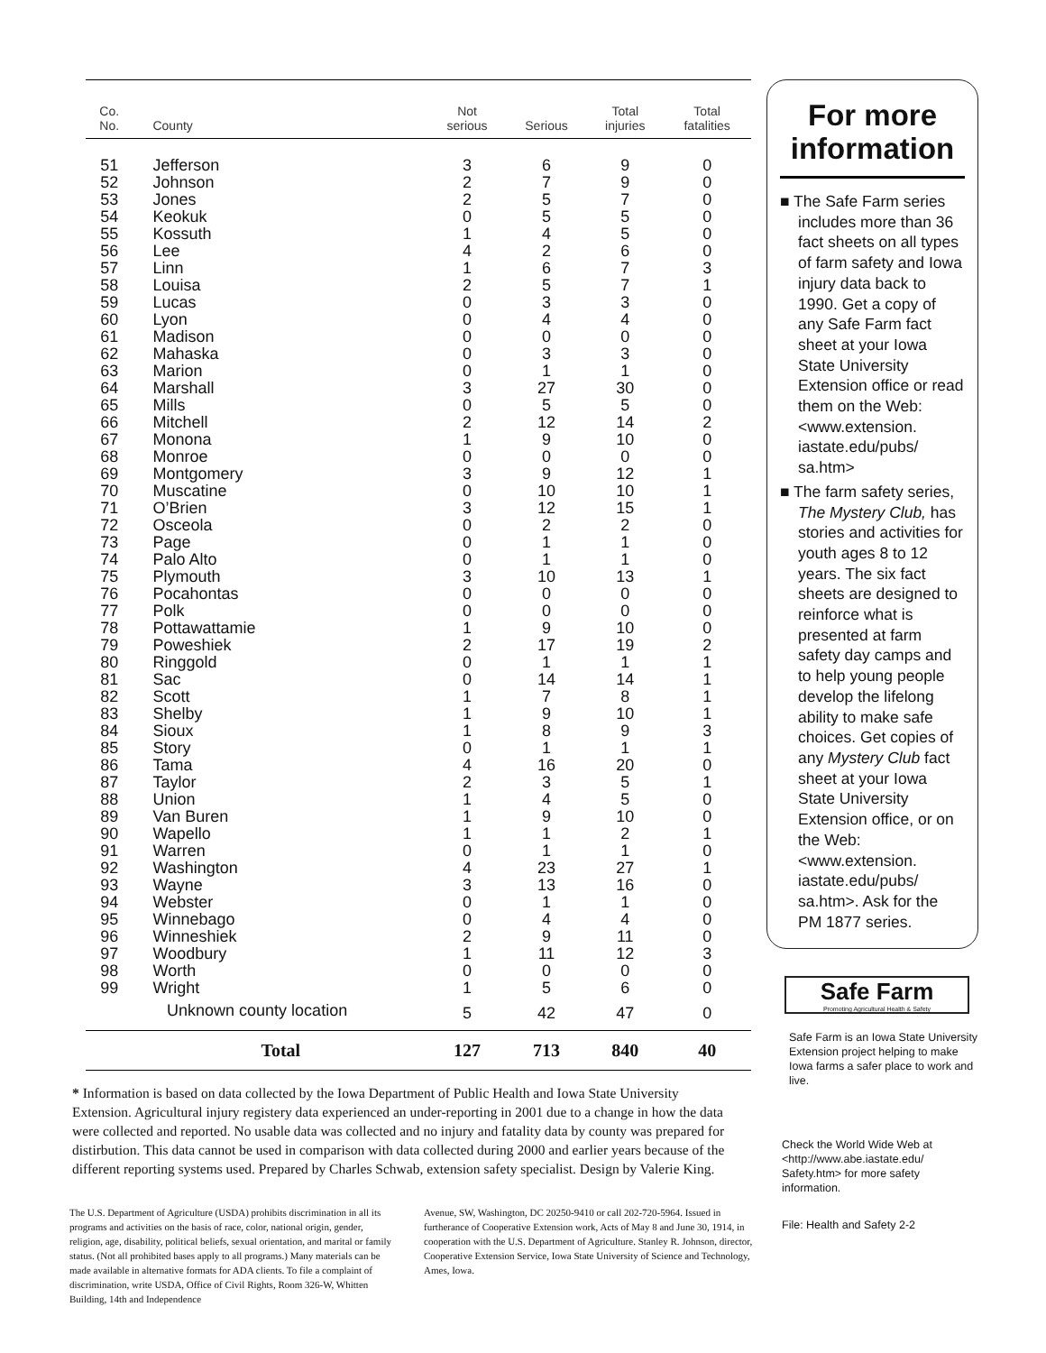| Co. No. | County | Not serious | Serious | Total injuries | Total fatalities | |
| --- | --- | --- | --- | --- | --- | --- |
| 51 | Jefferson | 3 | 6 | 9 | 0 | |
| 52 | Johnson | 2 | 7 | 9 | 0 | |
| 53 | Jones | 2 | 5 | 7 | 0 | |
| 54 | Keokuk | 0 | 5 | 5 | 0 | |
| 55 | Kossuth | 1 | 4 | 5 | 0 | |
| 56 | Lee | 4 | 2 | 6 | 0 | |
| 57 | Linn | 1 | 6 | 7 | 3 | |
| 58 | Louisa | 2 | 5 | 7 | 1 | |
| 59 | Lucas | 0 | 3 | 3 | 0 | |
| 60 | Lyon | 0 | 4 | 4 | 0 | |
| 61 | Madison | 0 | 0 | 0 | 0 | |
| 62 | Mahaska | 0 | 3 | 3 | 0 | |
| 63 | Marion | 0 | 1 | 1 | 0 | |
| 64 | Marshall | 3 | 27 | 30 | 0 | |
| 65 | Mills | 0 | 5 | 5 | 0 | |
| 66 | Mitchell | 2 | 12 | 14 | 2 | |
| 67 | Monona | 1 | 9 | 10 | 0 | |
| 68 | Monroe | 0 | 0 | 0 | 0 | |
| 69 | Montgomery | 3 | 9 | 12 | 1 | |
| 70 | Muscatine | 0 | 10 | 10 | 1 | |
| 71 | O’Brien | 3 | 12 | 15 | 1 | |
| 72 | Osceola | 0 | 2 | 2 | 0 | |
| 73 | Page | 0 | 1 | 1 | 0 | |
| 74 | Palo Alto | 0 | 1 | 1 | 0 | |
| 75 | Plymouth | 3 | 10 | 13 | 1 | |
| 76 | Pocahontas | 0 | 0 | 0 | 0 | |
| 77 | Polk | 0 | 0 | 0 | 0 | |
| 78 | Pottawattamie | 1 | 9 | 10 | 0 | |
| 79 | Poweshiek | 2 | 17 | 19 | 2 | |
| 80 | Ringgold | 0 | 1 | 1 | 1 | |
| 81 | Sac | 0 | 14 | 14 | 1 | |
| 82 | Scott | 1 | 7 | 8 | 1 | |
| 83 | Shelby | 1 | 9 | 10 | 1 | |
| 84 | Sioux | 1 | 8 | 9 | 3 | |
| 85 | Story | 0 | 1 | 1 | 1 | |
| 86 | Tama | 4 | 16 | 20 | 0 | |
| 87 | Taylor | 2 | 3 | 5 | 1 | |
| 88 | Union | 1 | 4 | 5 | 0 | |
| 89 | Van Buren | 1 | 9 | 10 | 0 | |
| 90 | Wapello | 1 | 1 | 2 | 1 | |
| 91 | Warren | 0 | 1 | 1 | 0 | |
| 92 | Washington | 4 | 23 | 27 | 1 | |
| 93 | Wayne | 3 | 13 | 16 | 0 | |
| 94 | Webster | 0 | 1 | 1 | 0 | |
| 95 | Winnebago | 0 | 4 | 4 | 0 | |
| 96 | Winneshiek | 2 | 9 | 11 | 0 | |
| 97 | Woodbury | 1 | 11 | 12 | 3 | |
| 98 | Worth | 0 | 0 | 0 | 0 | |
| 99 | Wright | 1 | 5 | 6 | 0 | |
| Unknown county location | | 5 | 42 | 47 | 0 | |
| | Total | 127 | 713 | 840 | 40 | |
* Information is based on data collected by the Iowa Department of Public Health and Iowa State University Extension. Agricultural injury registery data experienced an under-reporting in 2001 due to a change in how the data were collected and reported. No usable data was collected and no injury and fatality data by county was prepared for distirbution. This data cannot be used in comparison with data collected during 2000 and earlier years because of the different reporting systems used. Prepared by Charles Schwab, extension safety specialist. Design by Valerie King.
The U.S. Department of Agriculture (USDA) prohibits discrimination in all its programs and activities on the basis of race, color, national origin, gender, religion, age, disability, political beliefs, sexual orientation, and marital or family status. (Not all prohibited bases apply to all programs.) Many materials can be made available in alternative formats for ADA clients. To file a complaint of discrimination, write USDA, Office of Civil Rights, Room 326-W, Whitten Building, 14th and Independence
Avenue, SW, Washington, DC 20250-9410 or call 202-720-5964. Issued in furtherance of Cooperative Extension work, Acts of May 8 and June 30, 1914, in cooperation with the U.S. Department of Agriculture. Stanley R. Johnson, director, Cooperative Extension Service, Iowa State University of Science and Technology, Ames, Iowa.
For more information
■ The Safe Farm series includes more than 36 fact sheets on all types of farm safety and Iowa injury data back to 1990. Get a copy of any Safe Farm fact sheet at your Iowa State University Extension office or read them on the Web: <www.extension. iastate.edu/pubs/ sa.htm>
■ The farm safety series, The Mystery Club, has stories and activities for youth ages 8 to 12 years. The six fact sheets are designed to reinforce what is presented at farm safety day camps and to help young people develop the lifelong ability to make safe choices. Get copies of any Mystery Club fact sheet at your Iowa State University Extension office, or on the Web: <www.extension. iastate.edu/pubs/ sa.htm>. Ask for the PM 1877 series.
Safe Farm
Promoting Agricultural Health & Safety
Safe Farm is an Iowa State University Extension project helping to make Iowa farms a safer place to work and live.
Check the World Wide Web at <http://www.abe.iastate.edu/ Safety.htm> for more safety information.
File: Health and Safety 2-2